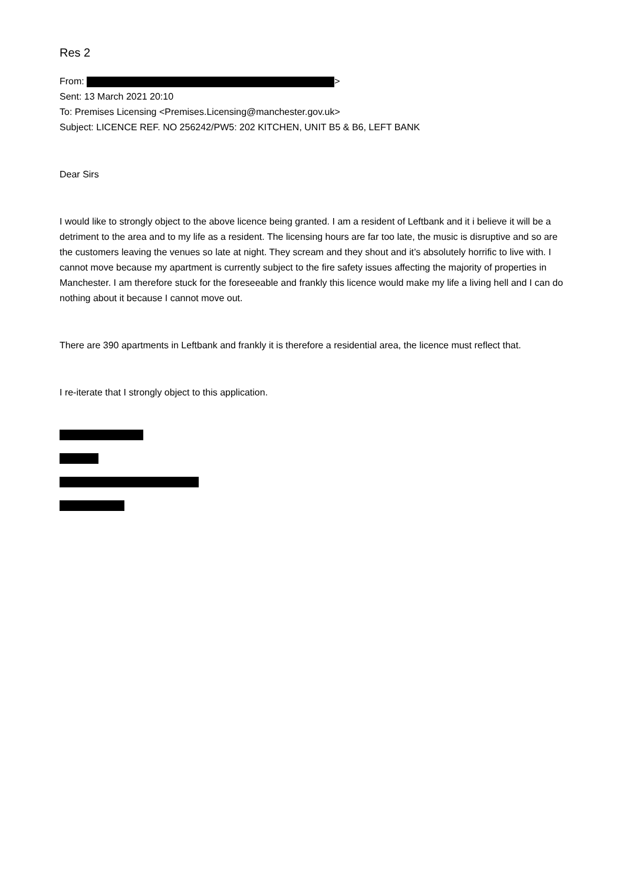Res 2
From: >
Sent: 13 March 2021 20:10
To: Premises Licensing <Premises.Licensing@manchester.gov.uk>
Subject: LICENCE REF. NO 256242/PW5: 202 KITCHEN, UNIT B5 & B6, LEFT BANK
Dear Sirs
I would like to strongly object to the above licence being granted. I am a resident of Leftbank and it i believe it will be a detriment to the area and to my life as a resident. The licensing hours are far too late, the music is disruptive and so are the customers leaving the venues so late at night. They scream and they shout and it’s absolutely horrific to live with. I cannot move because my apartment is currently subject to the fire safety issues affecting the majority of properties in Manchester. I am therefore stuck for the foreseeable and frankly this licence would make my life a living hell and I can do nothing about it because I cannot move out.
There are 390 apartments in Leftbank and frankly it is therefore a residential area, the licence must reflect that.
I re-iterate that I strongly object to this application.